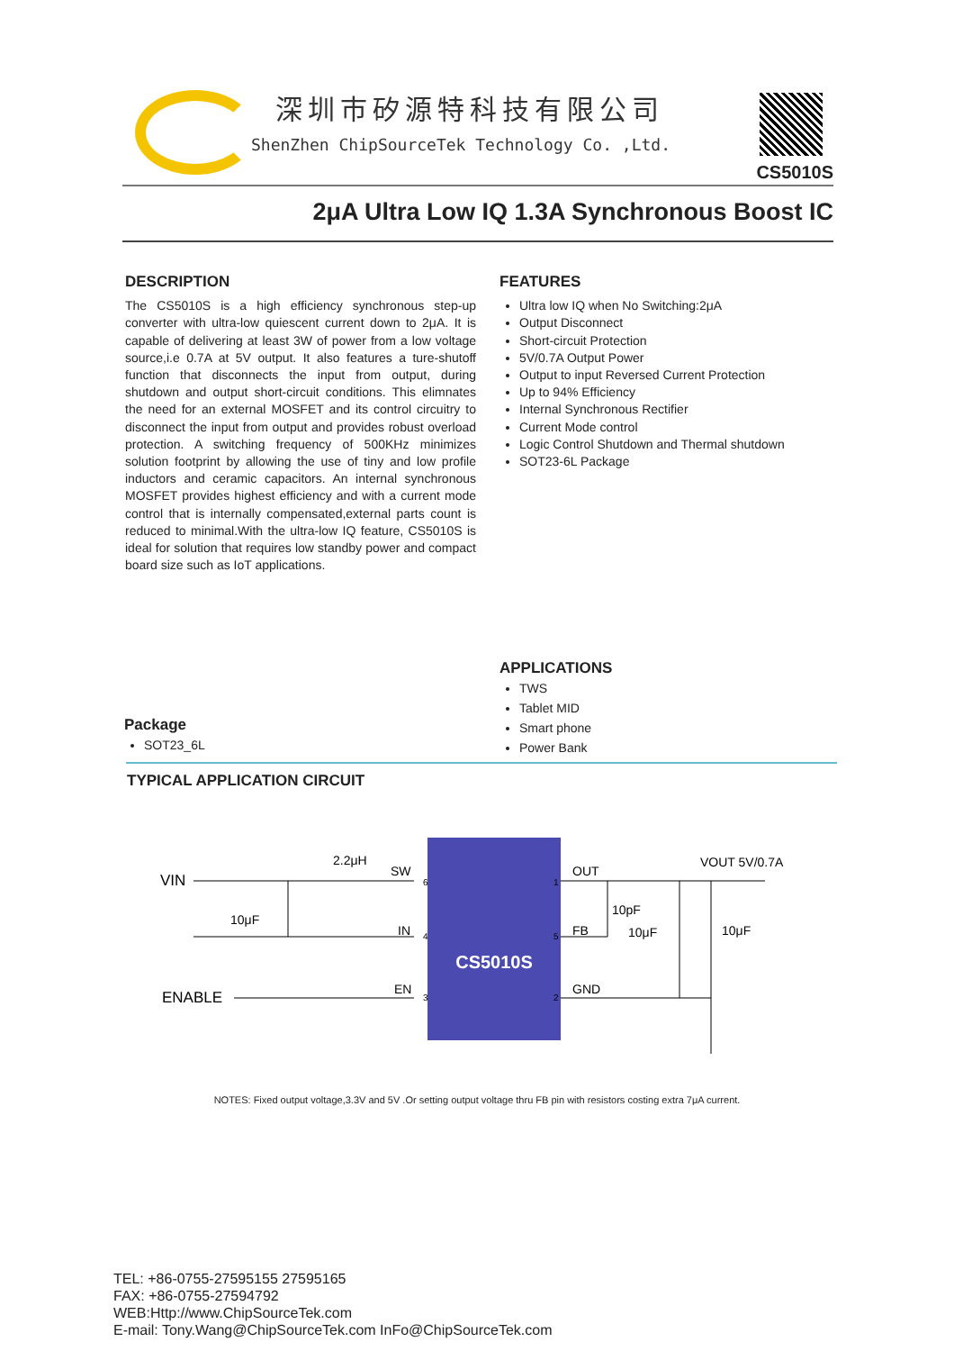深圳市矽源特科技有限公司
ShenZhen ChipSourceTek Technology Co. ,Ltd.
CS5010S
2μA Ultra Low IQ 1.3A Synchronous Boost IC
DESCRIPTION
The CS5010S is a high efficiency synchronous step-up converter with ultra-low quiescent current down to 2μA. It is capable of delivering at least 3W of power from a low voltage source,i.e 0.7A at 5V output. It also features a ture-shutoff function that disconnects the input from output, during shutdown and output short-circuit conditions. This elimnates the need for an external MOSFET and its control circuitry to disconnect the input from output and provides robust overload protection. A switching frequency of 500KHz minimizes solution footprint by allowing the use of tiny and low profile inductors and ceramic capacitors. An internal synchronous MOSFET provides highest efficiency and with a current mode control that is internally compensated,external parts count is reduced to minimal.With the ultra-low IQ feature, CS5010S is ideal for solution that requires low standby power and compact board size such as IoT applications.
FEATURES
Ultra low IQ when No Switching:2μA
Output Disconnect
Short-circuit Protection
5V/0.7A Output Power
Output to input Reversed Current Protection
Up to 94% Efficiency
Internal Synchronous Rectifier
Current Mode control
Logic Control Shutdown and Thermal shutdown
SOT23-6L Package
APPLICATIONS
TWS
Tablet MID
Smart phone
Power Bank
Package
SOT23_6L
TYPICAL APPLICATION CIRCUIT
CS5010S
VIN
2.2μH
SW
10μF
IN
ENABLE
EN
OUT
FB
GND
10pF
10μF
10μF
VOUT 5V/0.7A
6
4
3
1
5
2
NOTES: Fixed output voltage,3.3V and 5V .Or setting output voltage thru FB pin with resistors costing extra 7μA current.
TEL: +86-0755-27595155 27595165
FAX: +86-0755-27594792
WEB:Http://www.ChipSourceTek.com
E-mail: Tony.Wang@ChipSourceTek.com InFo@ChipSourceTek.com